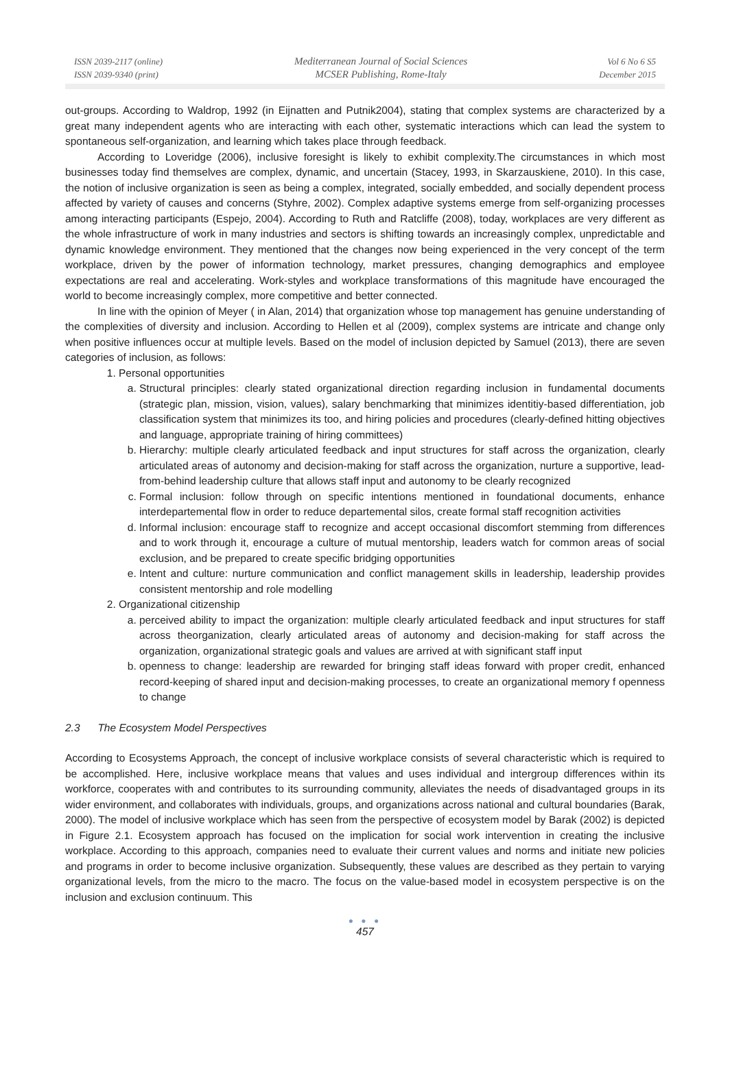ISSN 2039-2117 (online)
ISSN 2039-9340 (print)
Mediterranean Journal of Social Sciences
MCSER Publishing, Rome-Italy
Vol 6 No 6 S5
December 2015
out-groups. According to Waldrop, 1992 (in Eijnatten and Putnik2004), stating that complex systems are characterized by a great many independent agents who are interacting with each other, systematic interactions which can lead the system to spontaneous self-organization, and learning which takes place through feedback.
According to Loveridge (2006), inclusive foresight is likely to exhibit complexity.The circumstances in which most businesses today find themselves are complex, dynamic, and uncertain (Stacey, 1993, in Skarzauskiene, 2010). In this case, the notion of inclusive organization is seen as being a complex, integrated, socially embedded, and socially dependent process affected by variety of causes and concerns (Styhre, 2002). Complex adaptive systems emerge from self-organizing processes among interacting participants (Espejo, 2004). According to Ruth and Ratcliffe (2008), today, workplaces are very different as the whole infrastructure of work in many industries and sectors is shifting towards an increasingly complex, unpredictable and dynamic knowledge environment. They mentioned that the changes now being experienced in the very concept of the term workplace, driven by the power of information technology, market pressures, changing demographics and employee expectations are real and accelerating. Work-styles and workplace transformations of this magnitude have encouraged the world to become increasingly complex, more competitive and better connected.
In line with the opinion of Meyer ( in Alan, 2014) that organization whose top management has genuine understanding of the complexities of diversity and inclusion. According to Hellen et al (2009), complex systems are intricate and change only when positive influences occur at multiple levels. Based on the model of inclusion depicted by Samuel (2013), there are seven categories of inclusion, as follows:
1. Personal opportunities
a. Structural principles: clearly stated organizational direction regarding inclusion in fundamental documents (strategic plan, mission, vision, values), salary benchmarking that minimizes identitiy-based differentiation, job classification system that minimizes its too, and hiring policies and procedures (clearly-defined hitting objectives and language, appropriate training of hiring committees)
b. Hierarchy: multiple clearly articulated feedback and input structures for staff across the organization, clearly articulated areas of autonomy and decision-making for staff across the organization, nurture a supportive, lead-from-behind leadership culture that allows staff input and autonomy to be clearly recognized
c. Formal inclusion: follow through on specific intentions mentioned in foundational documents, enhance interdepartemental flow in order to reduce departemental silos, create formal staff recognition activities
d. Informal inclusion: encourage staff to recognize and accept occasional discomfort stemming from differences and to work through it, encourage a culture of mutual mentorship, leaders watch for common areas of social exclusion, and be prepared to create specific bridging opportunities
e. Intent and culture: nurture communication and conflict management skills in leadership, leadership provides consistent mentorship and role modelling
2. Organizational citizenship
a. perceived ability to impact the organization: multiple clearly articulated feedback and input structures for staff across theorganization, clearly articulated areas of autonomy and decision-making for staff across the organization, organizational strategic goals and values are arrived at with significant staff input
b. openness to change: leadership are rewarded for bringing staff ideas forward with proper credit, enhanced record-keeping of shared input and decision-making processes, to create an organizational memory f openness to change
2.3 The Ecosystem Model Perspectives
According to Ecosystems Approach, the concept of inclusive workplace consists of several characteristic which is required to be accomplished. Here, inclusive workplace means that values and uses individual and intergroup differences within its workforce, cooperates with and contributes to its surrounding community, alleviates the needs of disadvantaged groups in its wider environment, and collaborates with individuals, groups, and organizations across national and cultural boundaries (Barak, 2000). The model of inclusive workplace which has seen from the perspective of ecosystem model by Barak (2002) is depicted in Figure 2.1. Ecosystem approach has focused on the implication for social work intervention in creating the inclusive workplace. According to this approach, companies need to evaluate their current values and norms and initiate new policies and programs in order to become inclusive organization. Subsequently, these values are described as they pertain to varying organizational levels, from the micro to the macro. The focus on the value-based model in ecosystem perspective is on the inclusion and exclusion continuum. This
● ● ●
457